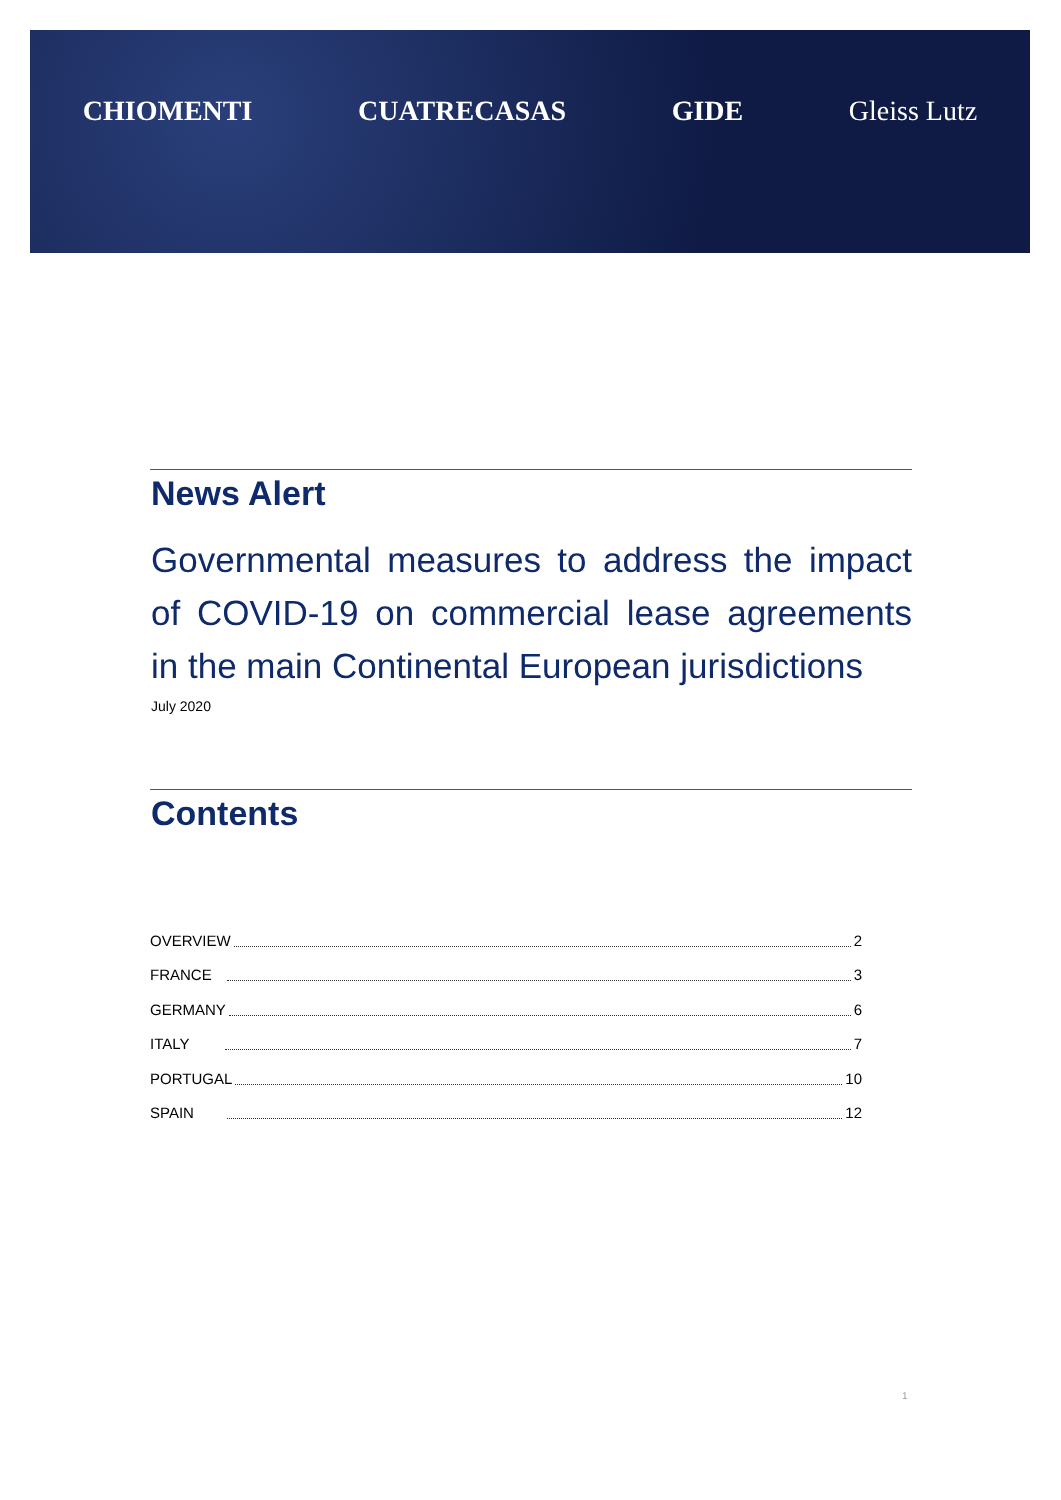CHIOMENTI CUATRECASAS GIDE Gleiss Lutz
News Alert
Governmental measures to address the impact of COVID-19 on commercial lease agreements in the main Continental European jurisdictions
July 2020
Contents
OVERVIEW 2
FRANCE 3
GERMANY 6
ITALY 7
PORTUGAL 10
SPAIN 12
1